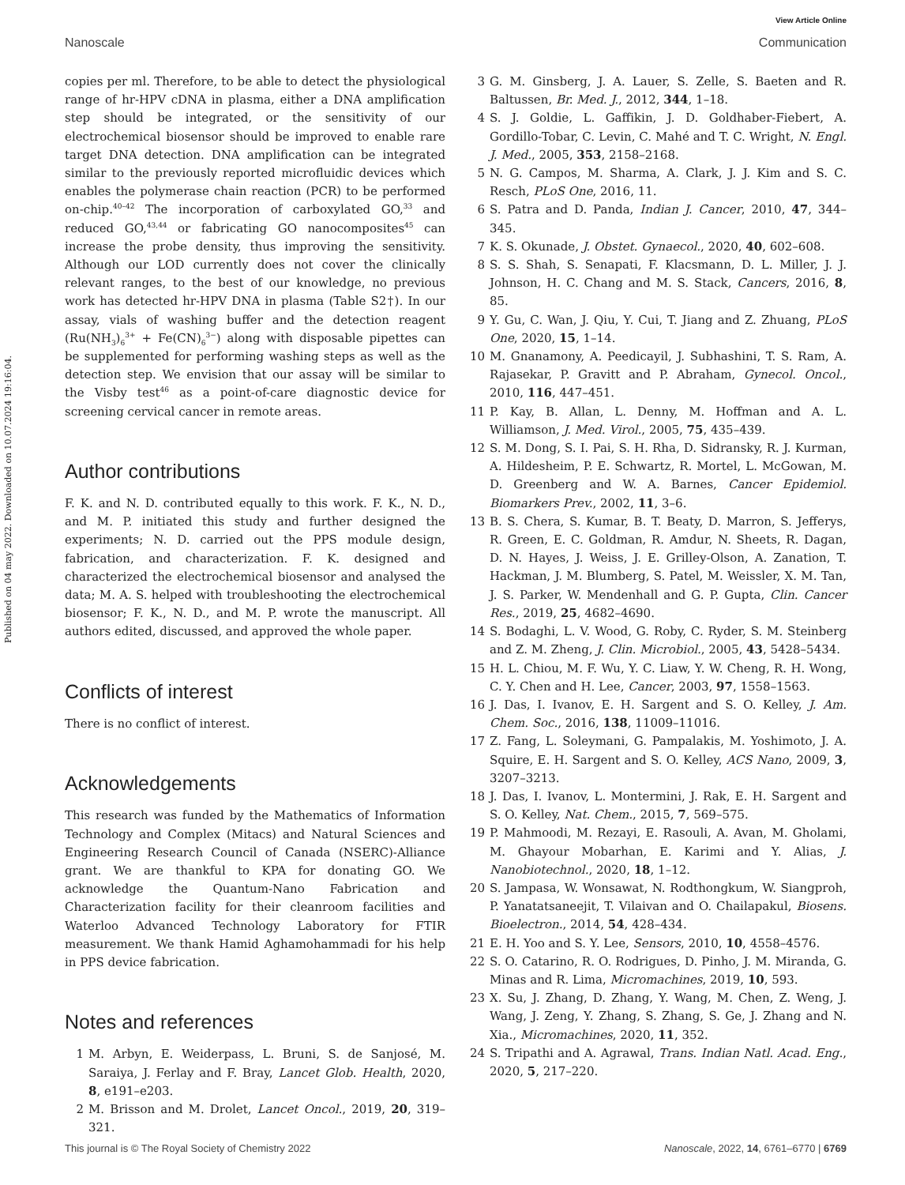Published on 04 may 2022. Downloaded on 10.07.2024 19:16:04.
View Article Online
Nanoscale Communication
copies per ml. Therefore, to be able to detect the physiological range of hr-HPV cDNA in plasma, either a DNA amplification step should be integrated, or the sensitivity of our electrochemical biosensor should be improved to enable rare target DNA detection. DNA amplification can be integrated similar to the previously reported microfluidic devices which enables the polymerase chain reaction (PCR) to be performed on-chip.<sup>40–42</sup> The incorporation of carboxylated GO,<sup>33</sup> and reduced GO,<sup>43,44</sup> or fabricating GO nanocomposites<sup>45</sup> can increase the probe density, thus improving the sensitivity. Although our LOD currently does not cover the clinically relevant ranges, to the best of our knowledge, no previous work has detected hr-HPV DNA in plasma (Table S2†). In our assay, vials of washing buffer and the detection reagent (Ru(NH<sub>3</sub>)<sub>6</sub><sup>3+</sup> + Fe(CN)<sub>6</sub><sup>3−</sup>) along with disposable pipettes can be supplemented for performing washing steps as well as the detection step. We envision that our assay will be similar to the Visby test<sup>46</sup> as a point-of-care diagnostic device for screening cervical cancer in remote areas.
Author contributions
F. K. and N. D. contributed equally to this work. F. K., N. D., and M. P. initiated this study and further designed the experiments; N. D. carried out the PPS module design, fabrication, and characterization. F. K. designed and characterized the electrochemical biosensor and analysed the data; M. A. S. helped with troubleshooting the electrochemical biosensor; F. K., N. D., and M. P. wrote the manuscript. All authors edited, discussed, and approved the whole paper.
Conflicts of interest
There is no conflict of interest.
Acknowledgements
This research was funded by the Mathematics of Information Technology and Complex (Mitacs) and Natural Sciences and Engineering Research Council of Canada (NSERC)-Alliance grant. We are thankful to KPA for donating GO. We acknowledge the Quantum-Nano Fabrication and Characterization facility for their cleanroom facilities and Waterloo Advanced Technology Laboratory for FTIR measurement. We thank Hamid Aghamohammadi for his help in PPS device fabrication.
Notes and references
1 M. Arbyn, E. Weiderpass, L. Bruni, S. de Sanjosé, M. Saraiya, J. Ferlay and F. Bray, Lancet Glob. Health, 2020, 8, e191–e203.
2 M. Brisson and M. Drolet, Lancet Oncol., 2019, 20, 319–321.
3 G. M. Ginsberg, J. A. Lauer, S. Zelle, S. Baeten and R. Baltussen, Br. Med. J., 2012, 344, 1–18.
4 S. J. Goldie, L. Gaffikin, J. D. Goldhaber-Fiebert, A. Gordillo-Tobar, C. Levin, C. Mahé and T. C. Wright, N. Engl. J. Med., 2005, 353, 2158–2168.
5 N. G. Campos, M. Sharma, A. Clark, J. J. Kim and S. C. Resch, PLoS One, 2016, 11.
6 S. Patra and D. Panda, Indian J. Cancer, 2010, 47, 344–345.
7 K. S. Okunade, J. Obstet. Gynaecol., 2020, 40, 602–608.
8 S. S. Shah, S. Senapati, F. Klacsmann, D. L. Miller, J. J. Johnson, H. C. Chang and M. S. Stack, Cancers, 2016, 8, 85.
9 Y. Gu, C. Wan, J. Qiu, Y. Cui, T. Jiang and Z. Zhuang, PLoS One, 2020, 15, 1–14.
10 M. Gnanamony, A. Peedicayil, J. Subhashini, T. S. Ram, A. Rajasekar, P. Gravitt and P. Abraham, Gynecol. Oncol., 2010, 116, 447–451.
11 P. Kay, B. Allan, L. Denny, M. Hoffman and A. L. Williamson, J. Med. Virol., 2005, 75, 435–439.
12 S. M. Dong, S. I. Pai, S. H. Rha, D. Sidransky, R. J. Kurman, A. Hildesheim, P. E. Schwartz, R. Mortel, L. McGowan, M. D. Greenberg and W. A. Barnes, Cancer Epidemiol. Biomarkers Prev., 2002, 11, 3–6.
13 B. S. Chera, S. Kumar, B. T. Beaty, D. Marron, S. Jefferys, R. Green, E. C. Goldman, R. Amdur, N. Sheets, R. Dagan, D. N. Hayes, J. Weiss, J. E. Grilley-Olson, A. Zanation, T. Hackman, J. M. Blumberg, S. Patel, M. Weissler, X. M. Tan, J. S. Parker, W. Mendenhall and G. P. Gupta, Clin. Cancer Res., 2019, 25, 4682–4690.
14 S. Bodaghi, L. V. Wood, G. Roby, C. Ryder, S. M. Steinberg and Z. M. Zheng, J. Clin. Microbiol., 2005, 43, 5428–5434.
15 H. L. Chiou, M. F. Wu, Y. C. Liaw, Y. W. Cheng, R. H. Wong, C. Y. Chen and H. Lee, Cancer, 2003, 97, 1558–1563.
16 J. Das, I. Ivanov, E. H. Sargent and S. O. Kelley, J. Am. Chem. Soc., 2016, 138, 11009–11016.
17 Z. Fang, L. Soleymani, G. Pampalakis, M. Yoshimoto, J. A. Squire, E. H. Sargent and S. O. Kelley, ACS Nano, 2009, 3, 3207–3213.
18 J. Das, I. Ivanov, L. Montermini, J. Rak, E. H. Sargent and S. O. Kelley, Nat. Chem., 2015, 7, 569–575.
19 P. Mahmoodi, M. Rezayi, E. Rasouli, A. Avan, M. Gholami, M. Ghayour Mobarhan, E. Karimi and Y. Alias, J. Nanobiotechnol., 2020, 18, 1–12.
20 S. Jampasa, W. Wonsawat, N. Rodthongkum, W. Siangproh, P. Yanatatsaneejit, T. Vilaivan and O. Chailapakul, Biosens. Bioelectron., 2014, 54, 428–434.
21 E. H. Yoo and S. Y. Lee, Sensors, 2010, 10, 4558–4576.
22 S. O. Catarino, R. O. Rodrigues, D. Pinho, J. M. Miranda, G. Minas and R. Lima, Micromachines, 2019, 10, 593.
23 X. Su, J. Zhang, D. Zhang, Y. Wang, M. Chen, Z. Weng, J. Wang, J. Zeng, Y. Zhang, S. Zhang, S. Ge, J. Zhang and N. Xia., Micromachines, 2020, 11, 352.
24 S. Tripathi and A. Agrawal, Trans. Indian Natl. Acad. Eng., 2020, 5, 217–220.
This journal is © The Royal Society of Chemistry 2022 Nanoscale, 2022, 14, 6761–6770 | 6769